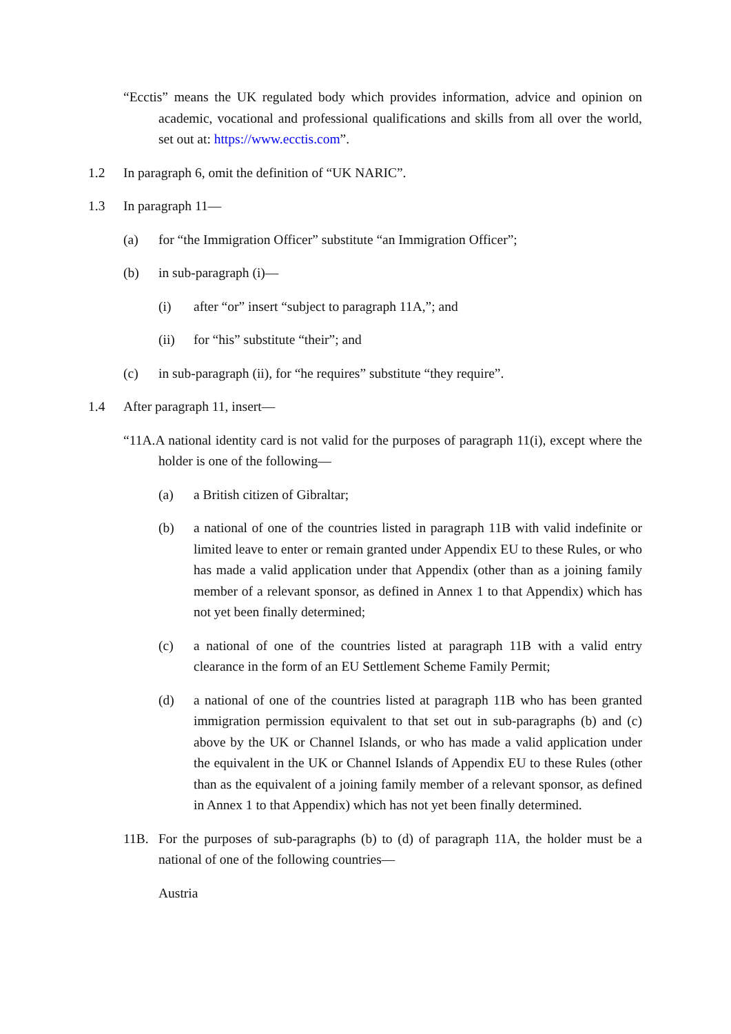“Ecctis” means the UK regulated body which provides information, advice and opinion on academic, vocational and professional qualifications and skills from all over the world, set out at: https://www.ecctis.com”.
1.2 In paragraph 6, omit the definition of “UK NARIC”.
1.3 In paragraph 11—
(a) for “the Immigration Officer” substitute “an Immigration Officer”;
(b) in sub-paragraph (i)—
(i) after “or” insert “subject to paragraph 11A,”; and
(ii) for “his” substitute “their”; and
(c) in sub-paragraph (ii), for “he requires” substitute “they require”.
1.4 After paragraph 11, insert—
“11A.A national identity card is not valid for the purposes of paragraph 11(i), except where the holder is one of the following—
(a) a British citizen of Gibraltar;
(b) a national of one of the countries listed in paragraph 11B with valid indefinite or limited leave to enter or remain granted under Appendix EU to these Rules, or who has made a valid application under that Appendix (other than as a joining family member of a relevant sponsor, as defined in Annex 1 to that Appendix) which has not yet been finally determined;
(c) a national of one of the countries listed at paragraph 11B with a valid entry clearance in the form of an EU Settlement Scheme Family Permit;
(d) a national of one of the countries listed at paragraph 11B who has been granted immigration permission equivalent to that set out in sub-paragraphs (b) and (c) above by the UK or Channel Islands, or who has made a valid application under the equivalent in the UK or Channel Islands of Appendix EU to these Rules (other than as the equivalent of a joining family member of a relevant sponsor, as defined in Annex 1 to that Appendix) which has not yet been finally determined.
11B. For the purposes of sub-paragraphs (b) to (d) of paragraph 11A, the holder must be a national of one of the following countries—
Austria